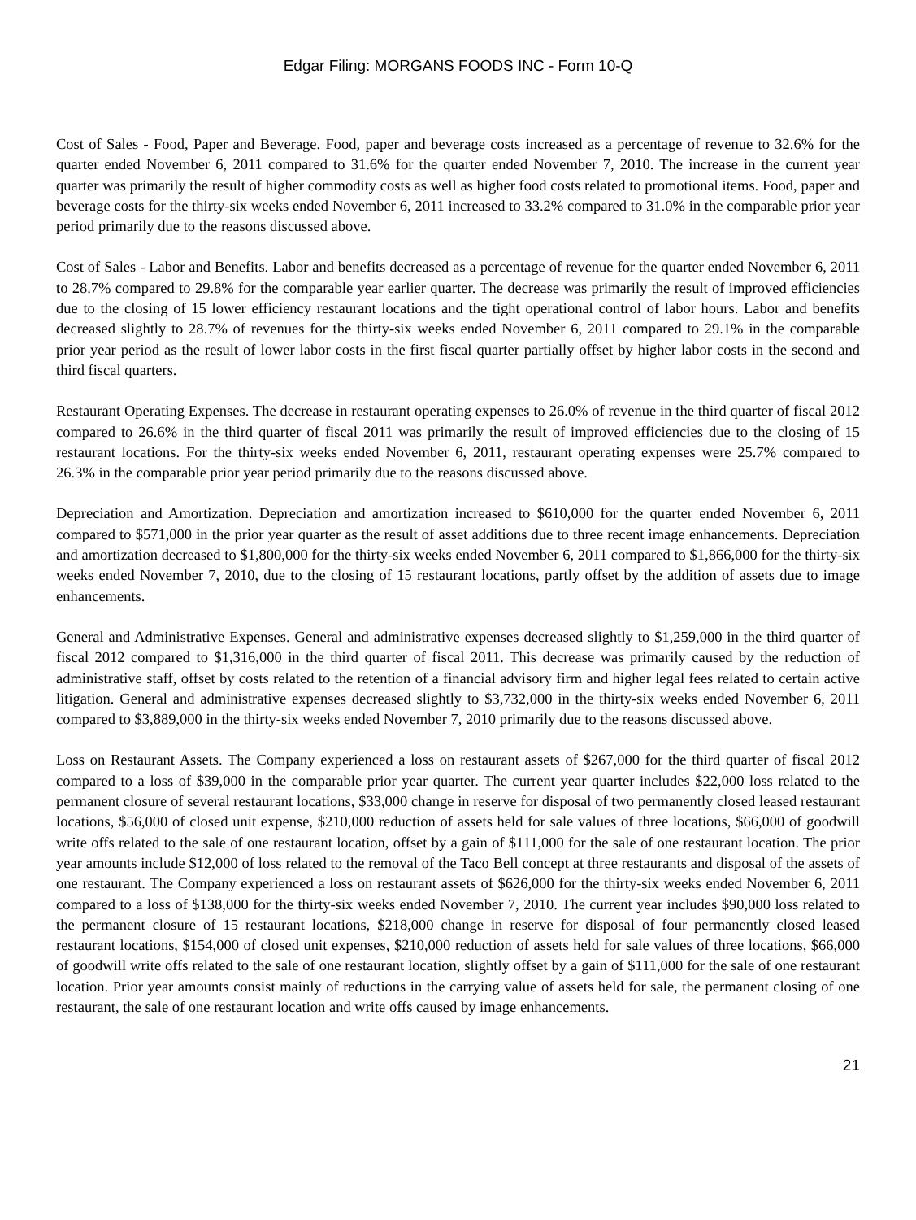Edgar Filing: MORGANS FOODS INC - Form 10-Q
Cost of Sales - Food, Paper and Beverage. Food, paper and beverage costs increased as a percentage of revenue to 32.6% for the quarter ended November 6, 2011 compared to 31.6% for the quarter ended November 7, 2010. The increase in the current year quarter was primarily the result of higher commodity costs as well as higher food costs related to promotional items. Food, paper and beverage costs for the thirty-six weeks ended November 6, 2011 increased to 33.2% compared to 31.0% in the comparable prior year period primarily due to the reasons discussed above.
Cost of Sales - Labor and Benefits. Labor and benefits decreased as a percentage of revenue for the quarter ended November 6, 2011 to 28.7% compared to 29.8% for the comparable year earlier quarter. The decrease was primarily the result of improved efficiencies due to the closing of 15 lower efficiency restaurant locations and the tight operational control of labor hours. Labor and benefits decreased slightly to 28.7% of revenues for the thirty-six weeks ended November 6, 2011 compared to 29.1% in the comparable prior year period as the result of lower labor costs in the first fiscal quarter partially offset by higher labor costs in the second and third fiscal quarters.
Restaurant Operating Expenses. The decrease in restaurant operating expenses to 26.0% of revenue in the third quarter of fiscal 2012 compared to 26.6% in the third quarter of fiscal 2011 was primarily the result of improved efficiencies due to the closing of 15 restaurant locations. For the thirty-six weeks ended November 6, 2011, restaurant operating expenses were 25.7% compared to 26.3% in the comparable prior year period primarily due to the reasons discussed above.
Depreciation and Amortization. Depreciation and amortization increased to $610,000 for the quarter ended November 6, 2011 compared to $571,000 in the prior year quarter as the result of asset additions due to three recent image enhancements. Depreciation and amortization decreased to $1,800,000 for the thirty-six weeks ended November 6, 2011 compared to $1,866,000 for the thirty-six weeks ended November 7, 2010, due to the closing of 15 restaurant locations, partly offset by the addition of assets due to image enhancements.
General and Administrative Expenses. General and administrative expenses decreased slightly to $1,259,000 in the third quarter of fiscal 2012 compared to $1,316,000 in the third quarter of fiscal 2011. This decrease was primarily caused by the reduction of administrative staff, offset by costs related to the retention of a financial advisory firm and higher legal fees related to certain active litigation. General and administrative expenses decreased slightly to $3,732,000 in the thirty-six weeks ended November 6, 2011 compared to $3,889,000 in the thirty-six weeks ended November 7, 2010 primarily due to the reasons discussed above.
Loss on Restaurant Assets. The Company experienced a loss on restaurant assets of $267,000 for the third quarter of fiscal 2012 compared to a loss of $39,000 in the comparable prior year quarter. The current year quarter includes $22,000 loss related to the permanent closure of several restaurant locations, $33,000 change in reserve for disposal of two permanently closed leased restaurant locations, $56,000 of closed unit expense, $210,000 reduction of assets held for sale values of three locations, $66,000 of goodwill write offs related to the sale of one restaurant location, offset by a gain of $111,000 for the sale of one restaurant location. The prior year amounts include $12,000 of loss related to the removal of the Taco Bell concept at three restaurants and disposal of the assets of one restaurant. The Company experienced a loss on restaurant assets of $626,000 for the thirty-six weeks ended November 6, 2011 compared to a loss of $138,000 for the thirty-six weeks ended November 7, 2010. The current year includes $90,000 loss related to the permanent closure of 15 restaurant locations, $218,000 change in reserve for disposal of four permanently closed leased restaurant locations, $154,000 of closed unit expenses, $210,000 reduction of assets held for sale values of three locations, $66,000 of goodwill write offs related to the sale of one restaurant location, slightly offset by a gain of $111,000 for the sale of one restaurant location. Prior year amounts consist mainly of reductions in the carrying value of assets held for sale, the permanent closing of one restaurant, the sale of one restaurant location and write offs caused by image enhancements.
21